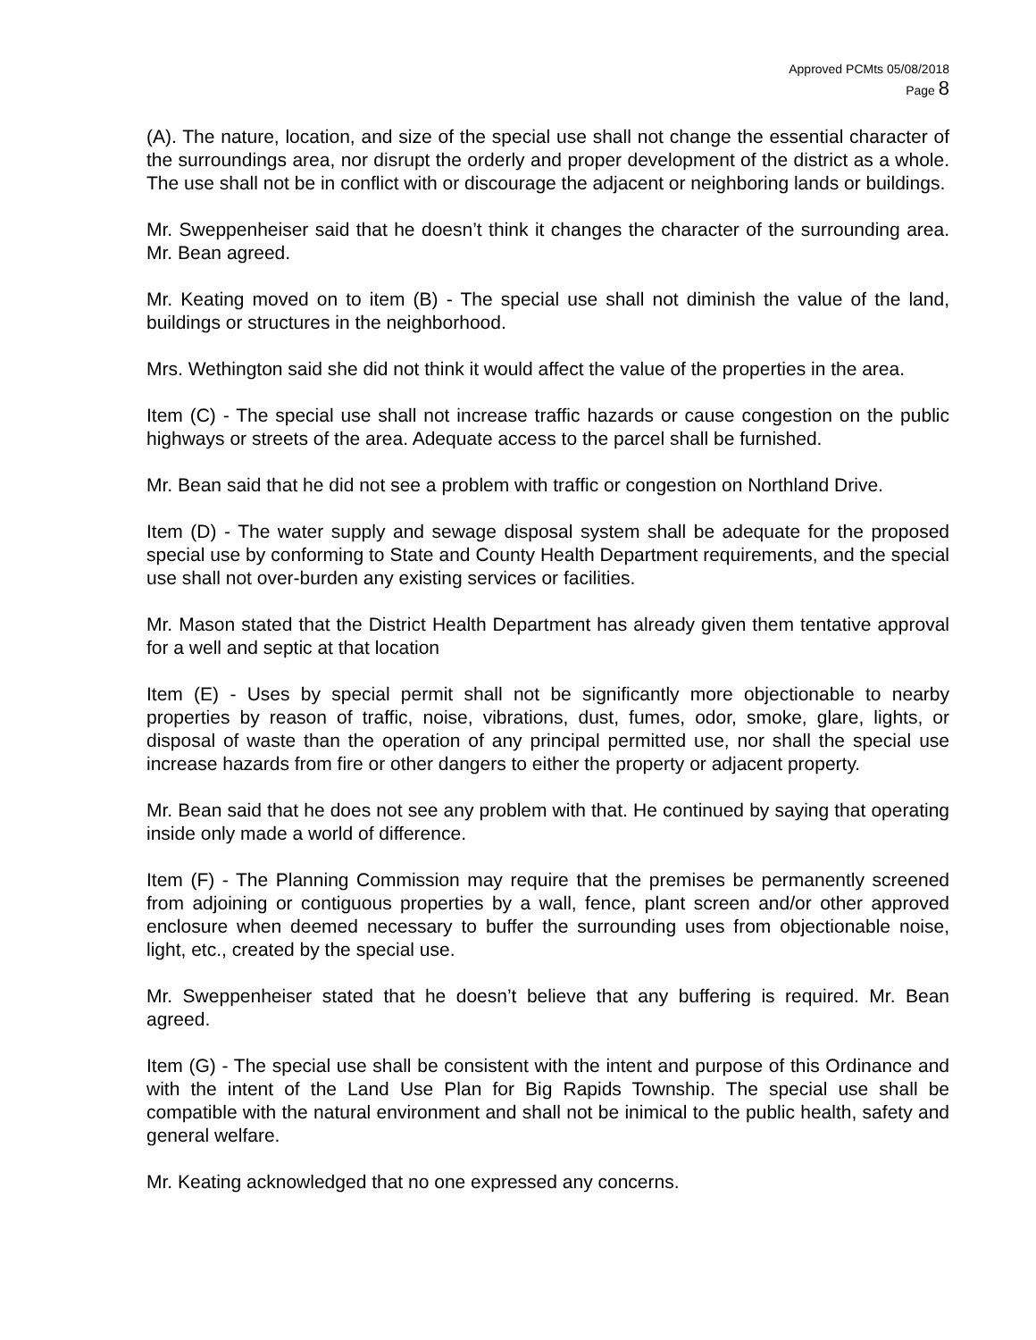Approved PCMts 05/08/2018
Page 8
(A). The nature, location, and size of the special use shall not change the essential character of the surroundings area, nor disrupt the orderly and proper development of the district as a whole. The use shall not be in conflict with or discourage the adjacent or neighboring lands or buildings.
Mr. Sweppenheiser said that he doesn’t think it changes the character of the surrounding area. Mr. Bean agreed.
Mr. Keating moved on to item (B) - The special use shall not diminish the value of the land, buildings or structures in the neighborhood.
Mrs. Wethington said she did not think it would affect the value of the properties in the area.
Item (C) - The special use shall not increase traffic hazards or cause congestion on the public highways or streets of the area. Adequate access to the parcel shall be furnished.
Mr. Bean said that he did not see a problem with traffic or congestion on Northland Drive.
Item (D) - The water supply and sewage disposal system shall be adequate for the proposed special use by conforming to State and County Health Department requirements, and the special use shall not over-burden any existing services or facilities.
Mr. Mason stated that the District Health Department has already given them tentative approval for a well and septic at that location
Item (E) - Uses by special permit shall not be significantly more objectionable to nearby properties by reason of traffic, noise, vibrations, dust, fumes, odor, smoke, glare, lights, or disposal of waste than the operation of any principal permitted use, nor shall the special use increase hazards from fire or other dangers to either the property or adjacent property.
Mr. Bean said that he does not see any problem with that. He continued by saying that operating inside only made a world of difference.
Item (F) - The Planning Commission may require that the premises be permanently screened from adjoining or contiguous properties by a wall, fence, plant screen and/or other approved enclosure when deemed necessary to buffer the surrounding uses from objectionable noise, light, etc., created by the special use.
Mr. Sweppenheiser stated that he doesn’t believe that any buffering is required. Mr. Bean agreed.
Item (G) - The special use shall be consistent with the intent and purpose of this Ordinance and with the intent of the Land Use Plan for Big Rapids Township. The special use shall be compatible with the natural environment and shall not be inimical to the public health, safety and general welfare.
Mr. Keating acknowledged that no one expressed any concerns.